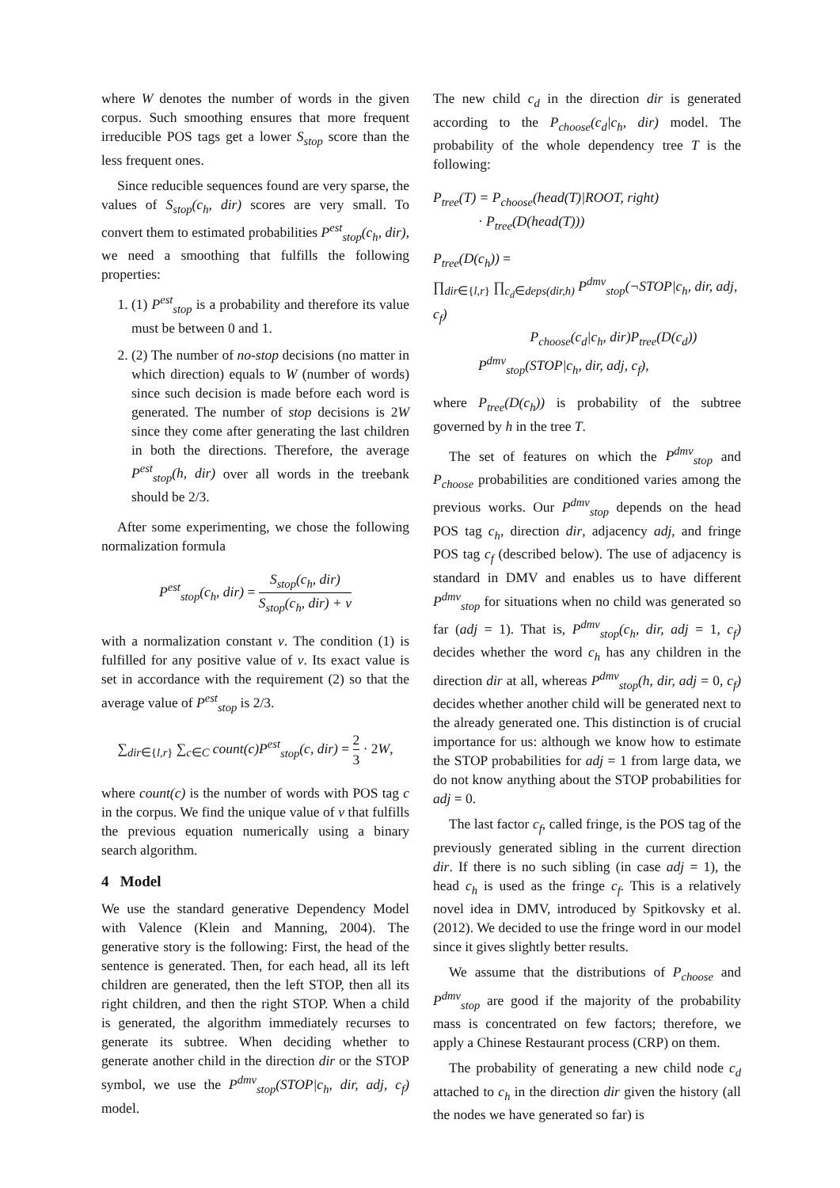where W denotes the number of words in the given corpus. Such smoothing ensures that more frequent irreducible POS tags get a lower S<sub>stop</sub> score than the less frequent ones.
Since reducible sequences found are very sparse, the values of S<sub>stop</sub>(c<sub>h</sub>, dir) scores are very small. To convert them to estimated probabilities P<sup>est</sup><sub>stop</sub>(c<sub>h</sub>, dir), we need a smoothing that fulfills the following properties:
1. (1) P<sup>est</sup><sub>stop</sub> is a probability and therefore its value must be between 0 and 1.
2. (2) The number of no-stop decisions (no matter in which direction) equals to W (number of words) since such decision is made before each word is generated. The number of stop decisions is 2W since they come after generating the last children in both the directions. Therefore, the average P<sup>est</sup><sub>stop</sub>(h, dir) over all words in the treebank should be 2/3.
After some experimenting, we chose the following normalization formula
P<sup>est</sup><sub>stop</sub>(c<sub>h</sub>, dir) = S<sub>stop</sub>(c<sub>h</sub>, dir) S<sub>stop</sub>(c<sub>h</sub>, dir) + ν
with a normalization constant ν. The condition (1) is fulfilled for any positive value of ν. Its exact value is set in accordance with the requirement (2) so that the average value of P<sup>est</sup><sub>stop</sub> is 2/3.
∑<sub>dir∈{l,r}</sub> ∑<sub>c∈C</sub> count(c)P<sup>est</sup><sub>stop</sub>(c, dir) = 2 3 · 2W,
where count(c) is the number of words with POS tag c in the corpus. We find the unique value of ν that fulfills the previous equation numerically using a binary search algorithm.
4 Model
We use the standard generative Dependency Model with Valence (Klein and Manning, 2004). The generative story is the following: First, the head of the sentence is generated. Then, for each head, all its left children are generated, then the left STOP, then all its right children, and then the right STOP. When a child is generated, the algorithm immediately recurses to generate its subtree. When deciding whether to generate another child in the direction dir or the STOP symbol, we use the P<sup>dmv</sup><sub>stop</sub>(STOP|c<sub>h</sub>, dir, adj, c<sub>f</sub>) model.
The new child c<sub>d</sub> in the direction dir is generated according to the P<sub>choose</sub>(c<sub>d</sub>|c<sub>h</sub>, dir) model. The probability of the whole dependency tree T is the following:
P<sub>tree</sub>(T) = P<sub>choose</sub>(head(T)|ROOT, right)
· P<sub>tree</sub>(D(head(T)))
P<sub>tree</sub>(D(c<sub>h</sub>)) =
∏<sub>dir∈{l,r}</sub> ∏<sub>c<sub>d</sub>∈deps(dir,h)</sub> P<sup>dmv</sup><sub>stop</sub>(¬STOP|c<sub>h</sub>, dir, adj, c<sub>f</sub>)
P<sub>choose</sub>(c<sub>d</sub>|c<sub>h</sub>, dir)P<sub>tree</sub>(D(c<sub>d</sub>))
P<sup>dmv</sup><sub>stop</sub>(STOP|c<sub>h</sub>, dir, adj, c<sub>f</sub>),
where P<sub>tree</sub>(D(c<sub>h</sub>)) is probability of the subtree governed by h in the tree T.
The set of features on which the P<sup>dmv</sup><sub>stop</sub> and P<sub>choose</sub> probabilities are conditioned varies among the previous works. Our P<sup>dmv</sup><sub>stop</sub> depends on the head POS tag c<sub>h</sub>, direction dir, adjacency adj, and fringe POS tag c<sub>f</sub> (described below). The use of adjacency is standard in DMV and enables us to have different P<sup>dmv</sup><sub>stop</sub> for situations when no child was generated so far (adj = 1). That is, P<sup>dmv</sup><sub>stop</sub>(c<sub>h</sub>, dir, adj = 1, c<sub>f</sub>) decides whether the word c<sub>h</sub> has any children in the direction dir at all, whereas P<sup>dmv</sup><sub>stop</sub>(h, dir, adj = 0, c<sub>f</sub>) decides whether another child will be generated next to the already generated one. This distinction is of crucial importance for us: although we know how to estimate the STOP probabilities for adj = 1 from large data, we do not know anything about the STOP probabilities for adj = 0.
The last factor c<sub>f</sub>, called fringe, is the POS tag of the previously generated sibling in the current direction dir. If there is no such sibling (in case adj = 1), the head c<sub>h</sub> is used as the fringe c<sub>f</sub>. This is a relatively novel idea in DMV, introduced by Spitkovsky et al. (2012). We decided to use the fringe word in our model since it gives slightly better results.
We assume that the distributions of P<sub>choose</sub> and P<sup>dmv</sup><sub>stop</sub> are good if the majority of the probability mass is concentrated on few factors; therefore, we apply a Chinese Restaurant process (CRP) on them.
The probability of generating a new child node c<sub>d</sub> attached to c<sub>h</sub> in the direction dir given the history (all the nodes we have generated so far) is